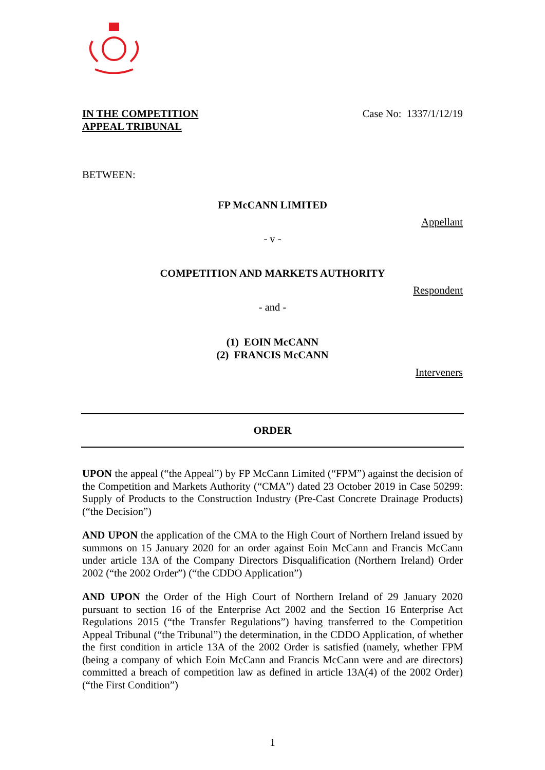IN THE COMPETITION
APPEAL TRIBUNAL
Case No: 1337/1/12/19
BETWEEN:
FP McCANN LIMITED
Appellant
- v -
COMPETITION AND MARKETS AUTHORITY
Respondent
- and -
(1) EOIN McCANN
(2) FRANCIS McCANN
Interveners
ORDER
UPON the appeal (“the Appeal”) by FP McCann Limited (“FPM”) against the decision of the Competition and Markets Authority (“CMA”) dated 23 October 2019 in Case 50299: Supply of Products to the Construction Industry (Pre-Cast Concrete Drainage Products) (“the Decision”)
AND UPON the application of the CMA to the High Court of Northern Ireland issued by summons on 15 January 2020 for an order against Eoin McCann and Francis McCann under article 13A of the Company Directors Disqualification (Northern Ireland) Order 2002 (“the 2002 Order”) (“the CDDO Application”)
AND UPON the Order of the High Court of Northern Ireland of 29 January 2020 pursuant to section 16 of the Enterprise Act 2002 and the Section 16 Enterprise Act Regulations 2015 (“the Transfer Regulations”) having transferred to the Competition Appeal Tribunal (“the Tribunal”) the determination, in the CDDO Application, of whether the first condition in article 13A of the 2002 Order is satisfied (namely, whether FPM (being a company of which Eoin McCann and Francis McCann were and are directors) committed a breach of competition law as defined in article 13A(4) of the 2002 Order) (“the First Condition”)
1